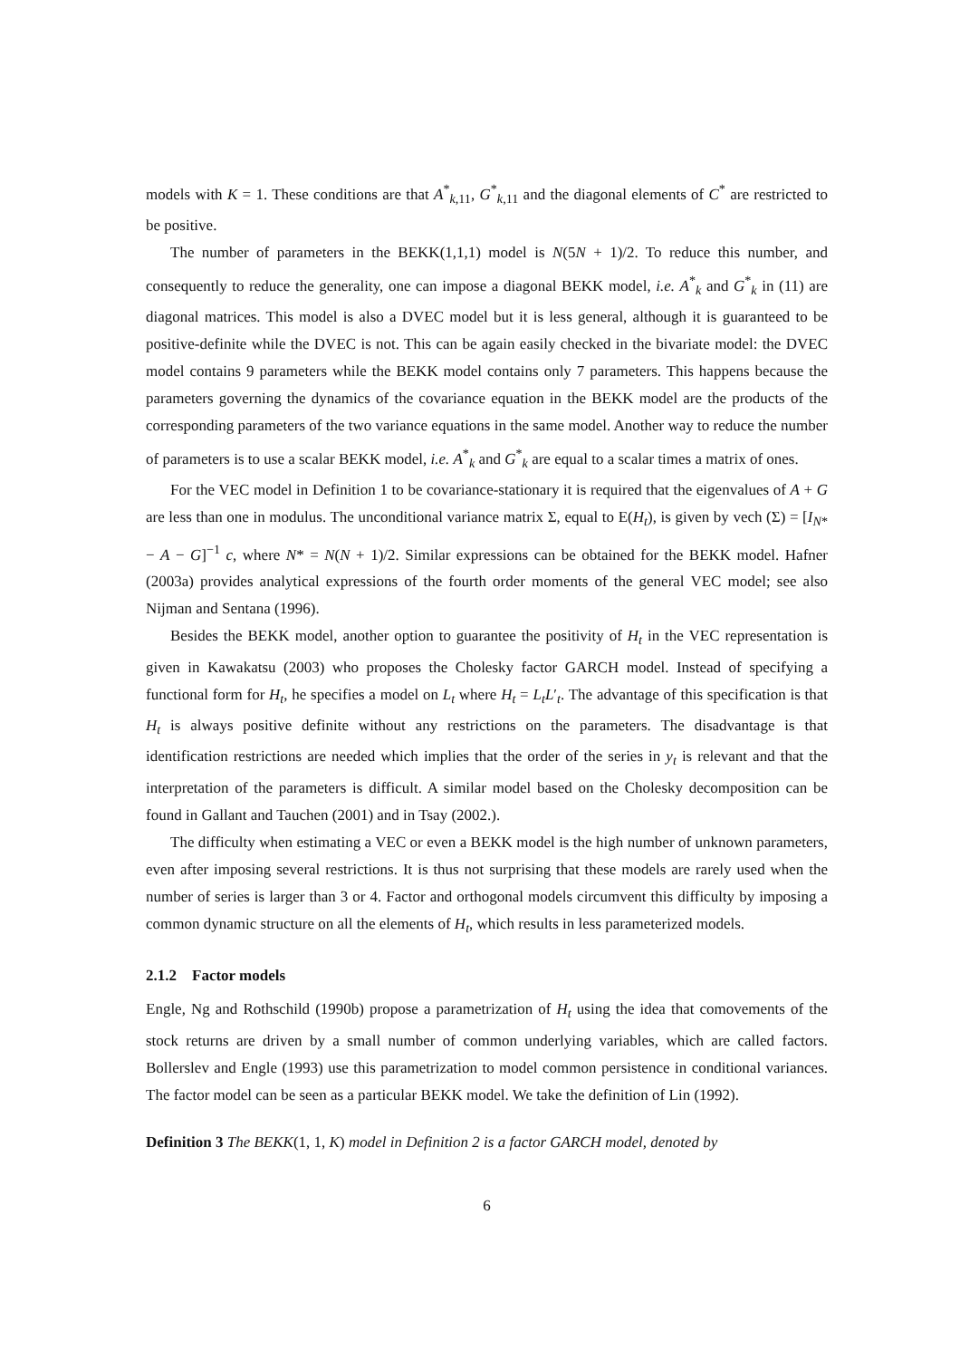models with K = 1. These conditions are that A<sup>*</sup><sub>k,11</sub>, G<sup>*</sup><sub>k,11</sub> and the diagonal elements of C<sup>*</sup> are restricted to be positive.
The number of parameters in the BEKK(1,1,1) model is N(5N + 1)/2. To reduce this number, and consequently to reduce the generality, one can impose a diagonal BEKK model, i.e. A<sup>*</sup><sub>k</sub> and G<sup>*</sup><sub>k</sub> in (11) are diagonal matrices. This model is also a DVEC model but it is less general, although it is guaranteed to be positive-definite while the DVEC is not. This can be again easily checked in the bivariate model: the DVEC model contains 9 parameters while the BEKK model contains only 7 parameters. This happens because the parameters governing the dynamics of the covariance equation in the BEKK model are the products of the corresponding parameters of the two variance equations in the same model. Another way to reduce the number of parameters is to use a scalar BEKK model, i.e. A<sup>*</sup><sub>k</sub> and G<sup>*</sup><sub>k</sub> are equal to a scalar times a matrix of ones.
For the VEC model in Definition 1 to be covariance-stationary it is required that the eigenvalues of A + G are less than one in modulus. The unconditional variance matrix Σ, equal to E(H<sub>t</sub>), is given by vech (Σ) = [I<sub>N*</sub> − A − G]<sup>−1</sup> c, where N* = N(N + 1)/2. Similar expressions can be obtained for the BEKK model. Hafner (2003a) provides analytical expressions of the fourth order moments of the general VEC model; see also Nijman and Sentana (1996).
Besides the BEKK model, another option to guarantee the positivity of H<sub>t</sub> in the VEC representation is given in Kawakatsu (2003) who proposes the Cholesky factor GARCH model. Instead of specifying a functional form for H<sub>t</sub>, he specifies a model on L<sub>t</sub> where H<sub>t</sub> = L<sub>t</sub>L′<sub>t</sub>. The advantage of this specification is that H<sub>t</sub> is always positive definite without any restrictions on the parameters. The disadvantage is that identification restrictions are needed which implies that the order of the series in y<sub>t</sub> is relevant and that the interpretation of the parameters is difficult. A similar model based on the Cholesky decomposition can be found in Gallant and Tauchen (2001) and in Tsay (2002.).
The difficulty when estimating a VEC or even a BEKK model is the high number of unknown parameters, even after imposing several restrictions. It is thus not surprising that these models are rarely used when the number of series is larger than 3 or 4. Factor and orthogonal models circumvent this difficulty by imposing a common dynamic structure on all the elements of H<sub>t</sub>, which results in less parameterized models.
2.1.2 Factor models
Engle, Ng and Rothschild (1990b) propose a parametrization of H<sub>t</sub> using the idea that comovements of the stock returns are driven by a small number of common underlying variables, which are called factors. Bollerslev and Engle (1993) use this parametrization to model common persistence in conditional variances. The factor model can be seen as a particular BEKK model. We take the definition of Lin (1992).
Definition 3 The BEKK(1, 1, K) model in Definition 2 is a factor GARCH model, denoted by
6